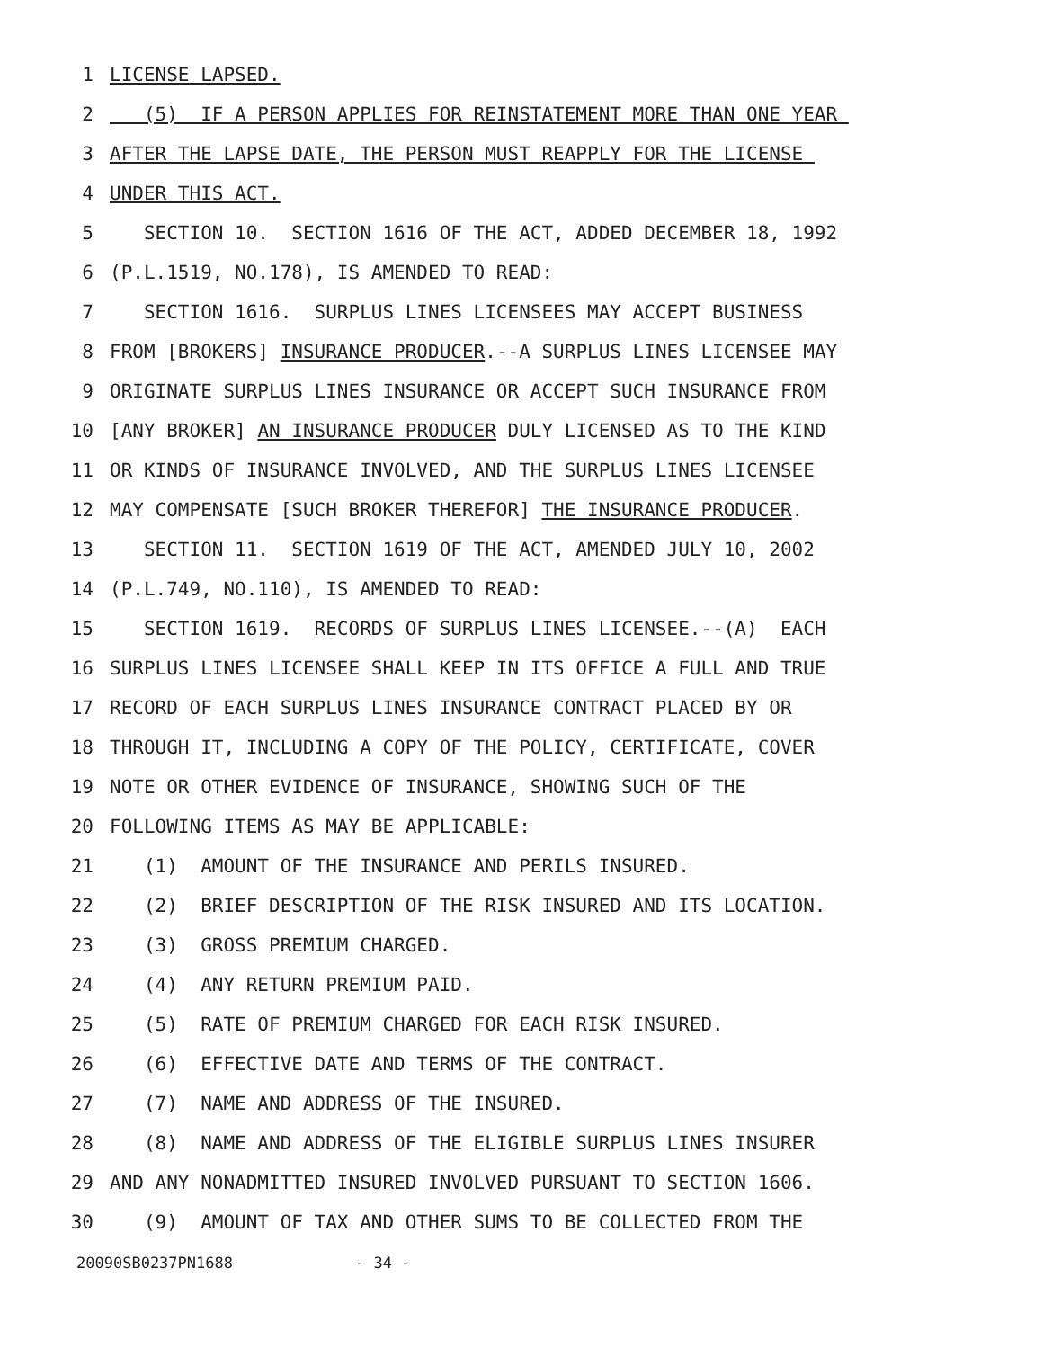1 LICENSE LAPSED.
2 (5) IF A PERSON APPLIES FOR REINSTATEMENT MORE THAN ONE YEAR
3 AFTER THE LAPSE DATE, THE PERSON MUST REAPPLY FOR THE LICENSE
4 UNDER THIS ACT.
5 SECTION 10. SECTION 1616 OF THE ACT, ADDED DECEMBER 18, 1992
6 (P.L.1519, NO.178), IS AMENDED TO READ:
7 SECTION 1616. SURPLUS LINES LICENSEES MAY ACCEPT BUSINESS
8 FROM [BROKERS] INSURANCE PRODUCER.--A SURPLUS LINES LICENSEE MAY
9 ORIGINATE SURPLUS LINES INSURANCE OR ACCEPT SUCH INSURANCE FROM
10 [ANY BROKER] AN INSURANCE PRODUCER DULY LICENSED AS TO THE KIND
11 OR KINDS OF INSURANCE INVOLVED, AND THE SURPLUS LINES LICENSEE
12 MAY COMPENSATE [SUCH BROKER THEREFOR] THE INSURANCE PRODUCER.
13 SECTION 11. SECTION 1619 OF THE ACT, AMENDED JULY 10, 2002
14 (P.L.749, NO.110), IS AMENDED TO READ:
15 SECTION 1619. RECORDS OF SURPLUS LINES LICENSEE.--(A) EACH
16 SURPLUS LINES LICENSEE SHALL KEEP IN ITS OFFICE A FULL AND TRUE
17 RECORD OF EACH SURPLUS LINES INSURANCE CONTRACT PLACED BY OR
18 THROUGH IT, INCLUDING A COPY OF THE POLICY, CERTIFICATE, COVER
19 NOTE OR OTHER EVIDENCE OF INSURANCE, SHOWING SUCH OF THE
20 FOLLOWING ITEMS AS MAY BE APPLICABLE:
21 (1) AMOUNT OF THE INSURANCE AND PERILS INSURED.
22 (2) BRIEF DESCRIPTION OF THE RISK INSURED AND ITS LOCATION.
23 (3) GROSS PREMIUM CHARGED.
24 (4) ANY RETURN PREMIUM PAID.
25 (5) RATE OF PREMIUM CHARGED FOR EACH RISK INSURED.
26 (6) EFFECTIVE DATE AND TERMS OF THE CONTRACT.
27 (7) NAME AND ADDRESS OF THE INSURED.
28 (8) NAME AND ADDRESS OF THE ELIGIBLE SURPLUS LINES INSURER
29 AND ANY NONADMITTED INSURED INVOLVED PURSUANT TO SECTION 1606.
30 (9) AMOUNT OF TAX AND OTHER SUMS TO BE COLLECTED FROM THE
20090SB0237PN1688 - 34 -